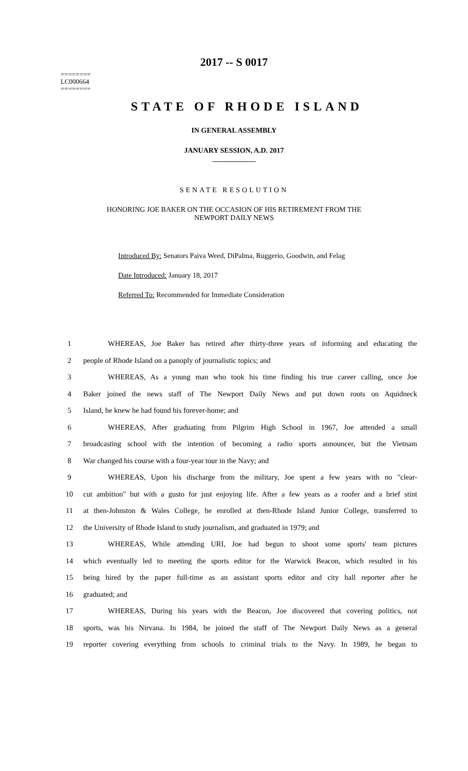2017 -- S 0017
========
LC000664
========
STATE OF RHODE ISLAND
IN GENERAL ASSEMBLY
JANUARY SESSION, A.D. 2017
____________
SENATE RESOLUTION
HONORING JOE BAKER ON THE OCCASION OF HIS RETIREMENT FROM THE
NEWPORT DAILY NEWS
Introduced By: Senators Paiva Weed, DiPalma, Ruggerio, Goodwin, and Felag
Date Introduced: January 18, 2017
Referred To: Recommended for Immediate Consideration
1 WHEREAS, Joe Baker has retired after thirty-three years of informing and educating the
2 people of Rhode Island on a panoply of journalistic topics; and
3 WHEREAS, As a young man who took his time finding his true career calling, once Joe
4 Baker joined the news staff of The Newport Daily News and put down roots on Aquidneck
5 Island, he knew he had found his forever-home; and
6 WHEREAS, After graduating from Pilgrim High School in 1967, Joe attended a small
7 broadcasting school with the intention of becoming a radio sports announcer, but the Vietnam
8 War changed his course with a four-year tour in the Navy; and
9 WHEREAS, Upon his discharge from the military, Joe spent a few years with no "clear-
10 cut ambition" but with a gusto for just enjoying life. After a few years as a roofer and a brief stint
11 at then-Johnston & Wales College, he enrolled at then-Rhode Island Junior College, transferred to
12 the University of Rhode Island to study journalism, and graduated in 1979; and
13 WHEREAS, While attending URI, Joe had begun to shoot some sports' team pictures
14 which eventually led to meeting the sports editor for the Warwick Beacon, which resulted in his
15 being hired by the paper full-time as an assistant sports editor and city hall reporter after he
16 graduated; and
17 WHEREAS, During his years with the Beacon, Joe discovered that covering politics, not
18 sports, was his Nirvana. In 1984, he joined the staff of The Newport Daily News as a general
19 reporter covering everything from schools to criminal trials to the Navy. In 1989, he began to